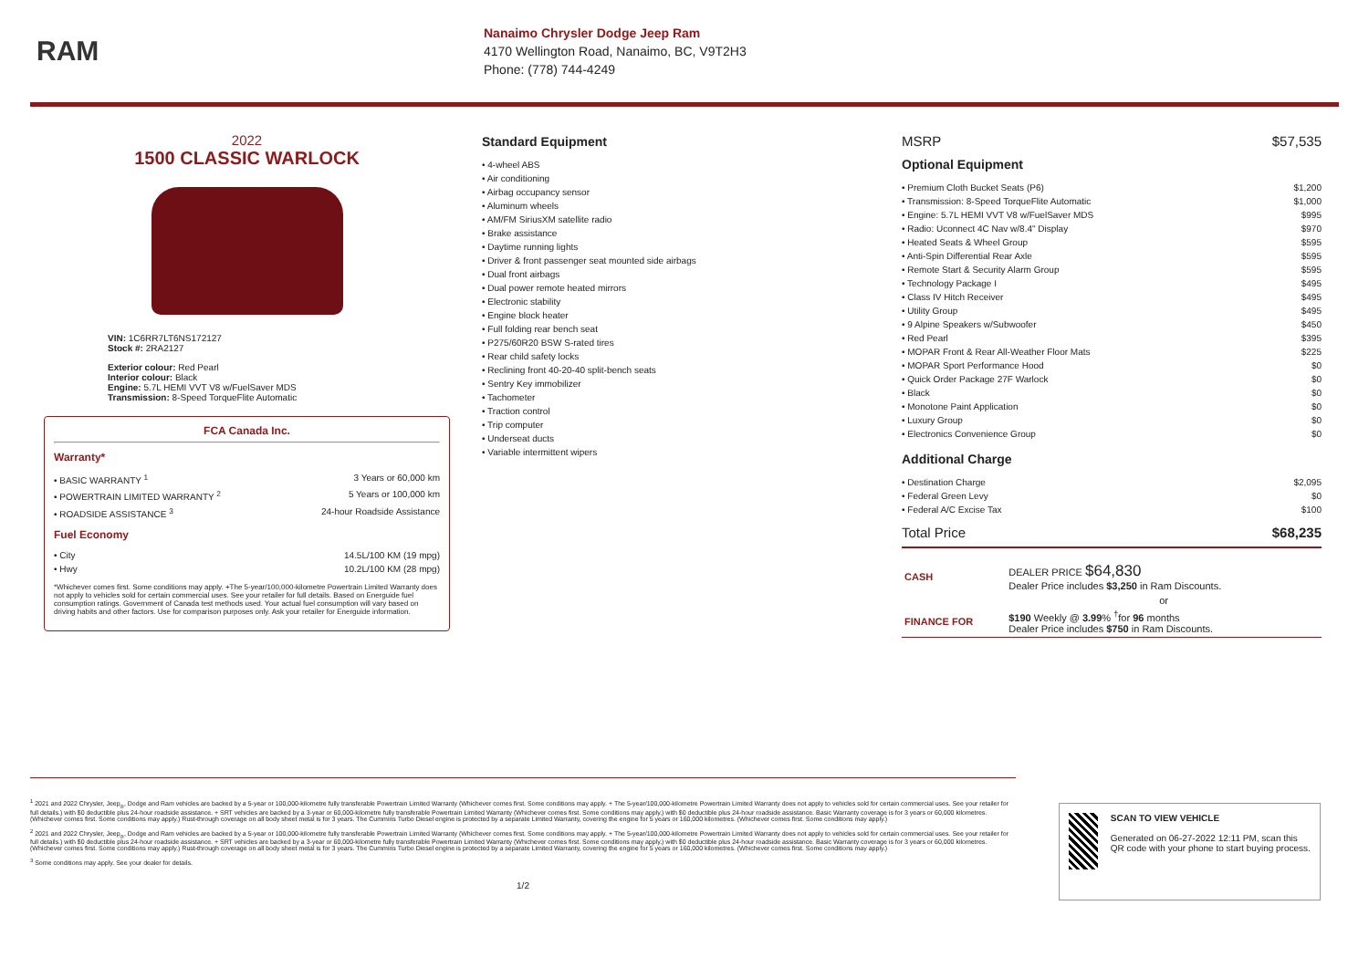RAM
Nanaimo Chrysler Dodge Jeep Ram
4170 Wellington Road, Nanaimo, BC, V9T2H3
Phone: (778) 744-4249
2022
1500 CLASSIC WARLOCK
VIN: 1C6RR7LT6NS172127
Stock #: 2RA2127
Exterior colour: Red Pearl
Interior colour: Black
Engine: 5.7L HEMI VVT V8 w/FuelSaver MDS
Transmission: 8-Speed TorqueFlite Automatic
FCA Canada Inc.
Warranty*
• BASIC WARRANTY <sup>1</sup> 3 Years or 60,000 km
• POWERTRAIN LIMITED WARRANTY <sup>2</sup> 5 Years or 100,000 km
• ROADSIDE ASSISTANCE <sup>3</sup> 24-hour Roadside Assistance
Fuel Economy
• City 14.5L/100 KM (19 mpg)
• Hwy 10.2L/100 KM (28 mpg)
*Whichever comes first. Some conditions may apply. +The 5-year/100,000-kilometre Powertrain Limited Warranty does not apply to vehicles sold for certain commercial uses. See your retailer for full details. Based on Energuide fuel consumption ratings. Government of Canada test methods used. Your actual fuel consumption will vary based on driving habits and other factors. Use for comparison purposes only. Ask your retailer for Energuide information.
Standard Equipment
• 4-wheel ABS
• Air conditioning
• Airbag occupancy sensor
• Aluminum wheels
• AM/FM SiriusXM satellite radio
• Brake assistance
• Daytime running lights
• Driver & front passenger seat mounted side airbags
• Dual front airbags
• Dual power remote heated mirrors
• Electronic stability
• Engine block heater
• Full folding rear bench seat
• P275/60R20 BSW S-rated tires
• Rear child safety locks
• Reclining front 40-20-40 split-bench seats
• Sentry Key immobilizer
• Tachometer
• Traction control
• Trip computer
• Underseat ducts
• Variable intermittent wipers
MSRP $57,535
Optional Equipment
• Premium Cloth Bucket Seats (P6) $1,200
• Transmission: 8-Speed TorqueFlite Automatic $1,000
• Engine: 5.7L HEMI VVT V8 w/FuelSaver MDS $995
• Radio: Uconnect 4C Nav w/8.4" Display $970
• Heated Seats & Wheel Group $595
• Anti-Spin Differential Rear Axle $595
• Remote Start & Security Alarm Group $595
• Technology Package I $495
• Class IV Hitch Receiver $495
• Utility Group $495
• 9 Alpine Speakers w/Subwoofer $450
• Red Pearl $395
• MOPAR Front & Rear All-Weather Floor Mats $225
• MOPAR Sport Performance Hood $0
• Quick Order Package 27F Warlock $0
• Black $0
• Monotone Paint Application $0
• Luxury Group $0
• Electronics Convenience Group $0
Additional Charge
• Destination Charge $2,095
• Federal Green Levy $0
• Federal A/C Excise Tax $100
Total Price $68,235
| CASH | DEALER PRICE $64,830 Dealer Price includes $3,250 in Ram Discounts. |
| | or |
| FINANCE FOR | $190 Weekly @ 3.99 % <sup>†</sup>for 96 months Dealer Price includes $750 in Ram Discounts. |
<sup>1</sup> 2021 and 2022 Chrysler, Jeep<sub>®</sub>, Dodge and Ram vehicles are backed by a 5-year or 100,000-kilometre fully transferable Powertrain Limited Warranty (Whichever comes first. Some conditions may apply. + The 5-year/100,000-kilometre Powertrain Limited Warranty does not apply to vehicles sold for certain commercial uses. See your retailer for full details.) with $0 deductible plus 24-hour roadside assistance. + SRT vehicles are backed by a 3-year or 60,000-kilometre fully transferable Powertrain Limited Warranty (Whichever comes first. Some conditions may apply.) with $0 deductible plus 24-hour roadside assistance. Basic Warranty coverage is for 3 years or 60,000 kilometres. (Whichever comes first. Some conditions may apply.) Rust-through coverage on all body sheet metal is for 3 years. The Cummins Turbo Diesel engine is protected by a separate Limited Warranty, covering the engine for 5 years or 160,000 kilometres. (Whichever comes first. Some conditions may apply.)
<sup>2</sup> 2021 and 2022 Chrysler, Jeep<sub>®</sub>, Dodge and Ram vehicles are backed by a 5-year or 100,000-kilometre fully transferable Powertrain Limited Warranty (Whichever comes first. Some conditions may apply. + The 5-year/100,000-kilometre Powertrain Limited Warranty does not apply to vehicles sold for certain commercial uses. See your retailer for full details.) with $0 deductible plus 24-hour roadside assistance. + SRT vehicles are backed by a 3-year or 60,000-kilometre fully transferable Powertrain Limited Warranty (Whichever comes first. Some conditions may apply.) with $0 deductible plus 24-hour roadside assistance. Basic Warranty coverage is for 3 years or 60,000 kilometres. (Whichever comes first. Some conditions may apply.) Rust-through coverage on all body sheet metal is for 3 years. The Cummins Turbo Diesel engine is protected by a separate Limited Warranty, covering the engine for 5 years or 160,000 kilometres. (Whichever comes first. Some conditions may apply.)
<sup>3</sup> Some conditions may apply. See your dealer for details.
1/2
SCAN TO VIEW VEHICLE
Generated on 06-27-2022 12:11 PM, scan this QR code with your phone to start buying process.